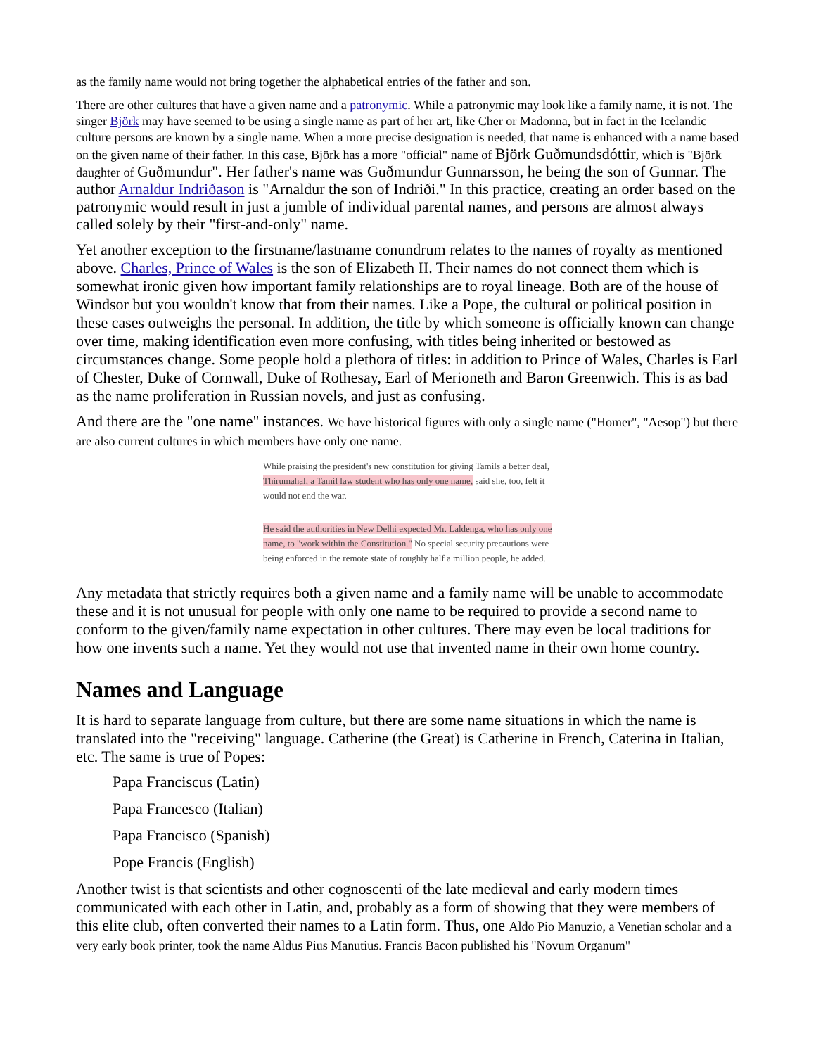as the family name would not bring together the alphabetical entries of the father and son.
There are other cultures that have a given name and a patronymic. While a patronymic may look like a family name, it is not. The singer Björk may have seemed to be using a single name as part of her art, like Cher or Madonna, but in fact in the Icelandic culture persons are known by a single name. When a more precise designation is needed, that name is enhanced with a name based on the given name of their father. In this case, Björk has a more "official" name of Björk Guðmundsdóttir, which is "Björk daughter of Guðmundur". Her father's name was Guðmundur Gunnarsson, he being the son of Gunnar. The author Arnaldur Indriðason is "Arnaldur the son of Indriði." In this practice, creating an order based on the patronymic would result in just a jumble of individual parental names, and persons are almost always called solely by their "first-and-only" name.
Yet another exception to the firstname/lastname conundrum relates to the names of royalty as mentioned above. Charles, Prince of Wales is the son of Elizabeth II. Their names do not connect them which is somewhat ironic given how important family relationships are to royal lineage. Both are of the house of Windsor but you wouldn't know that from their names. Like a Pope, the cultural or political position in these cases outweighs the personal. In addition, the title by which someone is officially known can change over time, making identification even more confusing, with titles being inherited or bestowed as circumstances change. Some people hold a plethora of titles: in addition to Prince of Wales, Charles is Earl of Chester, Duke of Cornwall, Duke of Rothesay, Earl of Merioneth and Baron Greenwich. This is as bad as the name proliferation in Russian novels, and just as confusing.
And there are the "one name" instances. We have historical figures with only a single name ("Homer", "Aesop") but there are also current cultures in which members have only one name.
While praising the president's new constitution for giving Tamils a better deal, Thirumahal, a Tamil law student who has only one name, said she, too, felt it would not end the war.
He said the authorities in New Delhi expected Mr. Laldenga, who has only one name, to "work within the Constitution." No special security precautions were being enforced in the remote state of roughly half a million people, he added.
Any metadata that strictly requires both a given name and a family name will be unable to accommodate these and it is not unusual for people with only one name to be required to provide a second name to conform to the given/family name expectation in other cultures. There may even be local traditions for how one invents such a name. Yet they would not use that invented name in their own home country.
Names and Language
It is hard to separate language from culture, but there are some name situations in which the name is translated into the "receiving" language. Catherine (the Great) is Catherine in French, Caterina in Italian, etc. The same is true of Popes:
Papa Franciscus (Latin)
Papa Francesco (Italian)
Papa Francisco (Spanish)
Pope Francis (English)
Another twist is that scientists and other cognoscenti of the late medieval and early modern times communicated with each other in Latin, and, probably as a form of showing that they were members of this elite club, often converted their names to a Latin form. Thus, one Aldo Pio Manuzio, a Venetian scholar and a very early book printer, took the name Aldus Pius Manutius. Francis Bacon published his "Novum Organum"